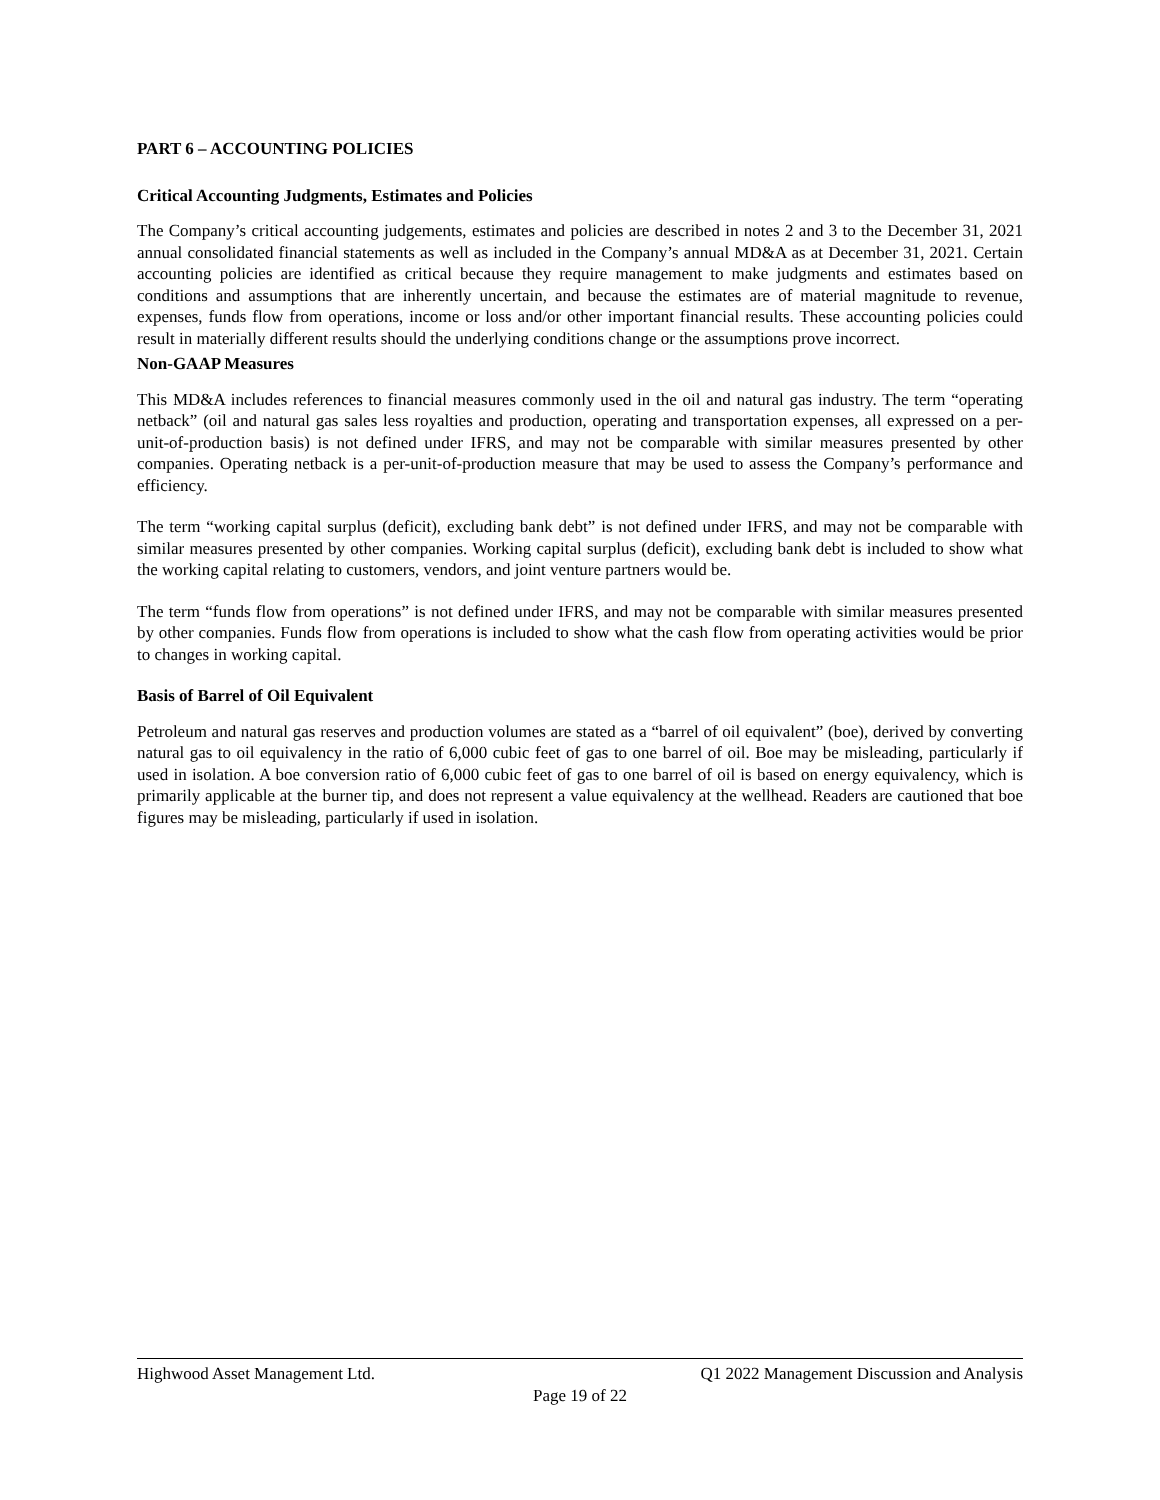PART 6 – ACCOUNTING POLICIES
Critical Accounting Judgments, Estimates and Policies
The Company’s critical accounting judgements, estimates and policies are described in notes 2 and 3 to the December 31, 2021 annual consolidated financial statements as well as included in the Company’s annual MD&A as at December 31, 2021. Certain accounting policies are identified as critical because they require management to make judgments and estimates based on conditions and assumptions that are inherently uncertain, and because the estimates are of material magnitude to revenue, expenses, funds flow from operations, income or loss and/or other important financial results. These accounting policies could result in materially different results should the underlying conditions change or the assumptions prove incorrect.
Non-GAAP Measures
This MD&A includes references to financial measures commonly used in the oil and natural gas industry. The term “operating netback” (oil and natural gas sales less royalties and production, operating and transportation expenses, all expressed on a per-unit-of-production basis) is not defined under IFRS, and may not be comparable with similar measures presented by other companies. Operating netback is a per-unit-of-production measure that may be used to assess the Company’s performance and efficiency.
The term “working capital surplus (deficit), excluding bank debt” is not defined under IFRS, and may not be comparable with similar measures presented by other companies. Working capital surplus (deficit), excluding bank debt is included to show what the working capital relating to customers, vendors, and joint venture partners would be.
The term “funds flow from operations” is not defined under IFRS, and may not be comparable with similar measures presented by other companies. Funds flow from operations is included to show what the cash flow from operating activities would be prior to changes in working capital.
Basis of Barrel of Oil Equivalent
Petroleum and natural gas reserves and production volumes are stated as a “barrel of oil equivalent” (boe), derived by converting natural gas to oil equivalency in the ratio of 6,000 cubic feet of gas to one barrel of oil. Boe may be misleading, particularly if used in isolation. A boe conversion ratio of 6,000 cubic feet of gas to one barrel of oil is based on energy equivalency, which is primarily applicable at the burner tip, and does not represent a value equivalency at the wellhead. Readers are cautioned that boe figures may be misleading, particularly if used in isolation.
Highwood Asset Management Ltd. Q1 2022 Management Discussion and Analysis
Page 19 of 22